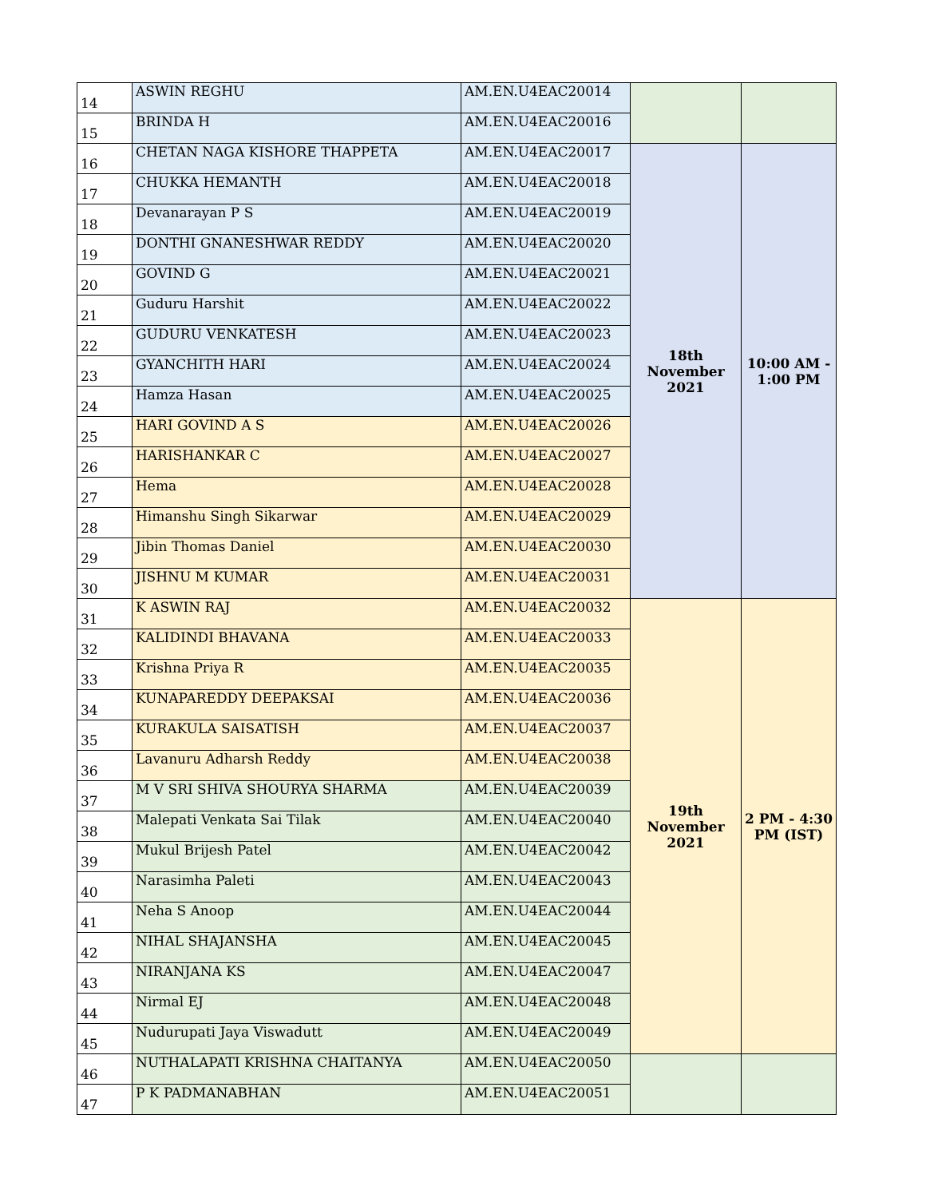| 14 | ASWIN REGHU | AM.EN.U4EAC20014 | | |
| 15 | BRINDA H | AM.EN.U4EAC20016 | | |
| 16 | CHETAN NAGA KISHORE THAPPETA | AM.EN.U4EAC20017 | 18th November 2021 | 10:00 AM - 1:00 PM |
| 17 | CHUKKA HEMANTH | AM.EN.U4EAC20018 | | |
| 18 | Devanarayan P S | AM.EN.U4EAC20019 | | |
| 19 | DONTHI GNANESHWAR REDDY | AM.EN.U4EAC20020 | | |
| 20 | GOVIND G | AM.EN.U4EAC20021 | | |
| 21 | Guduru Harshit | AM.EN.U4EAC20022 | | |
| 22 | GUDURU VENKATESH | AM.EN.U4EAC20023 | | |
| 23 | GYANCHITH HARI | AM.EN.U4EAC20024 | | |
| 24 | Hamza Hasan | AM.EN.U4EAC20025 | | |
| 25 | HARI GOVIND A S | AM.EN.U4EAC20026 | | |
| 26 | HARISHANKAR C | AM.EN.U4EAC20027 | | |
| 27 | Hema | AM.EN.U4EAC20028 | | |
| 28 | Himanshu Singh Sikarwar | AM.EN.U4EAC20029 | | |
| 29 | Jibin Thomas Daniel | AM.EN.U4EAC20030 | | |
| 30 | JISHNU M KUMAR | AM.EN.U4EAC20031 | | |
| 31 | K ASWIN RAJ | AM.EN.U4EAC20032 | 19th November 2021 | 2 PM - 4:30 PM (IST) |
| 32 | KALIDINDI BHAVANA | AM.EN.U4EAC20033 | | |
| 33 | Krishna Priya R | AM.EN.U4EAC20035 | | |
| 34 | KUNAPAREDDY DEEPAKSAI | AM.EN.U4EAC20036 | | |
| 35 | KURAKULA SAISATISH | AM.EN.U4EAC20037 | | |
| 36 | Lavanuru Adharsh Reddy | AM.EN.U4EAC20038 | | |
| 37 | M V SRI SHIVA SHOURYA SHARMA | AM.EN.U4EAC20039 | | |
| 38 | Malepati Venkata Sai Tilak | AM.EN.U4EAC20040 | | |
| 39 | Mukul Brijesh Patel | AM.EN.U4EAC20042 | | |
| 40 | Narasimha Paleti | AM.EN.U4EAC20043 | | |
| 41 | Neha S Anoop | AM.EN.U4EAC20044 | | |
| 42 | NIHAL SHAJANSHA | AM.EN.U4EAC20045 | | |
| 43 | NIRANJANA KS | AM.EN.U4EAC20047 | | |
| 44 | Nirmal EJ | AM.EN.U4EAC20048 | | |
| 45 | Nudurupati Jaya Viswadutt | AM.EN.U4EAC20049 | | |
| 46 | NUTHALAPATI KRISHNA CHAITANYA | AM.EN.U4EAC20050 | | |
| 47 | P K PADMANABHAN | AM.EN.U4EAC20051 | | |